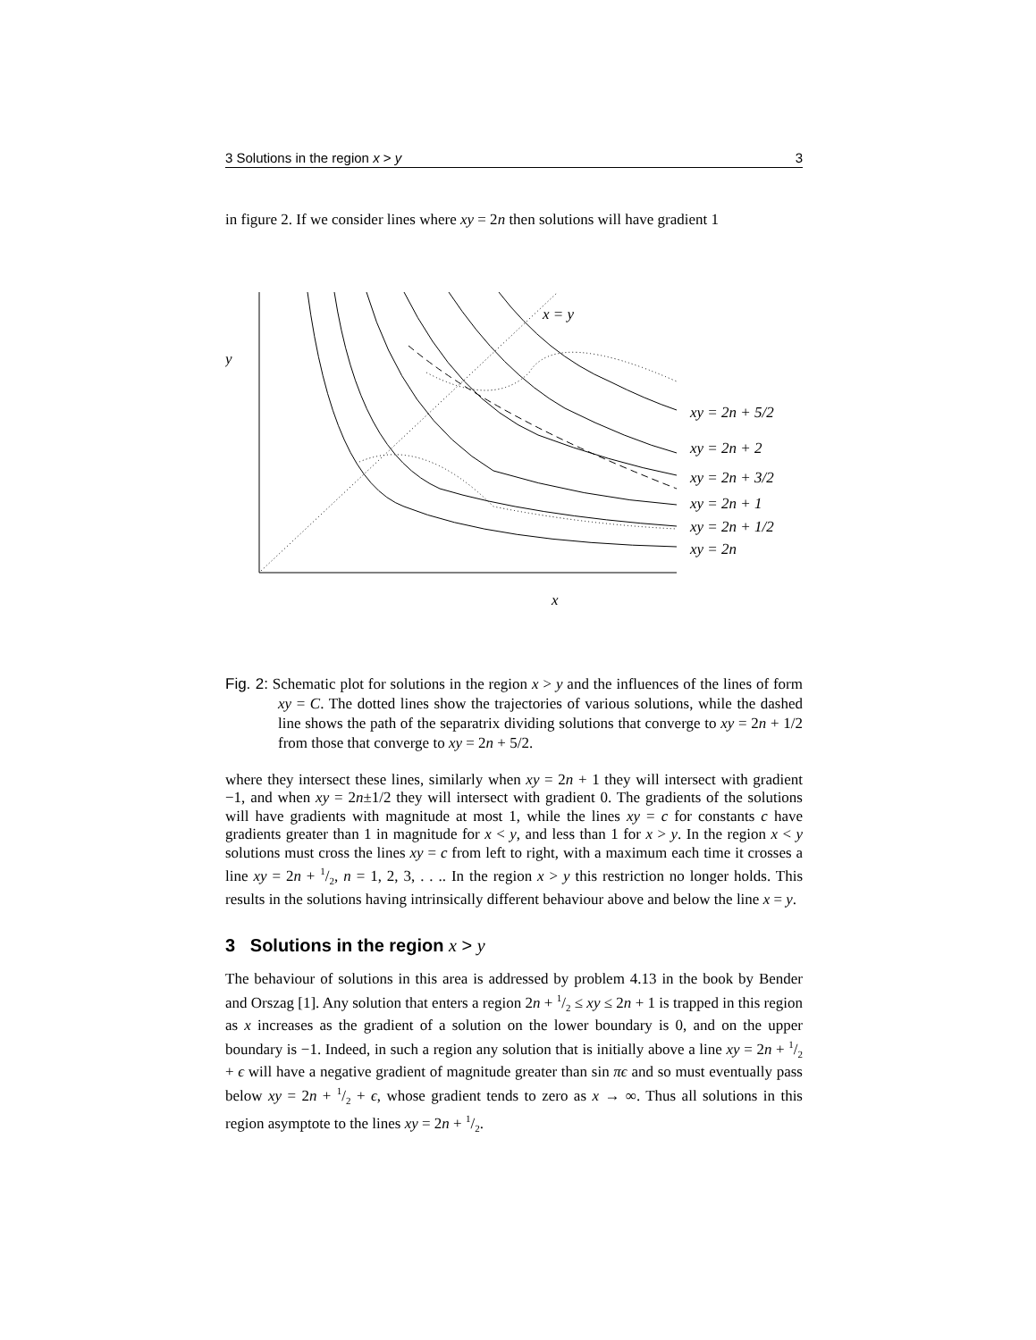3 Solutions in the region x > y 3
in figure 2. If we consider lines where xy = 2n then solutions will have gradient 1
y
x = y
xy = 2n + 5/2
xy = 2n + 2
xy = 2n + 3/2
xy = 2n + 1
xy = 2n + 1/2
xy = 2n
x
Fig. 2: Schematic plot for solutions in the region x > y and the influences of the lines of form xy = C. The dotted lines show the trajectories of various solutions, while the dashed line shows the path of the separatrix dividing solutions that converge to xy = 2n + 1/2 from those that converge to xy = 2n + 5/2.
where they intersect these lines, similarly when xy = 2n + 1 they will intersect with gradient −1, and when xy = 2n±1/2 they will intersect with gradient 0. The gradients of the solutions will have gradients with magnitude at most 1, while the lines xy = c for constants c have gradients greater than 1 in magnitude for x < y, and less than 1 for x > y. In the region x < y solutions must cross the lines xy = c from left to right, with a maximum each time it crosses a line xy = 2n + 1/2, n = 1, 2, 3, . . .. In the region x > y this restriction no longer holds. This results in the solutions having intrinsically different behaviour above and below the line x = y.
3 Solutions in the region x > y
The behaviour of solutions in this area is addressed by problem 4.13 in the book by Bender and Orszag [1]. Any solution that enters a region 2n + 1/2 ≤ xy ≤ 2n + 1 is trapped in this region as x increases as the gradient of a solution on the lower boundary is 0, and on the upper boundary is −1. Indeed, in such a region any solution that is initially above a line xy = 2n + 1/2 + ϵ will have a negative gradient of magnitude greater than sin πϵ and so must eventually pass below xy = 2n + 1/2 + ϵ, whose gradient tends to zero as x → ∞. Thus all solutions in this region asymptote to the lines xy = 2n + 1/2.